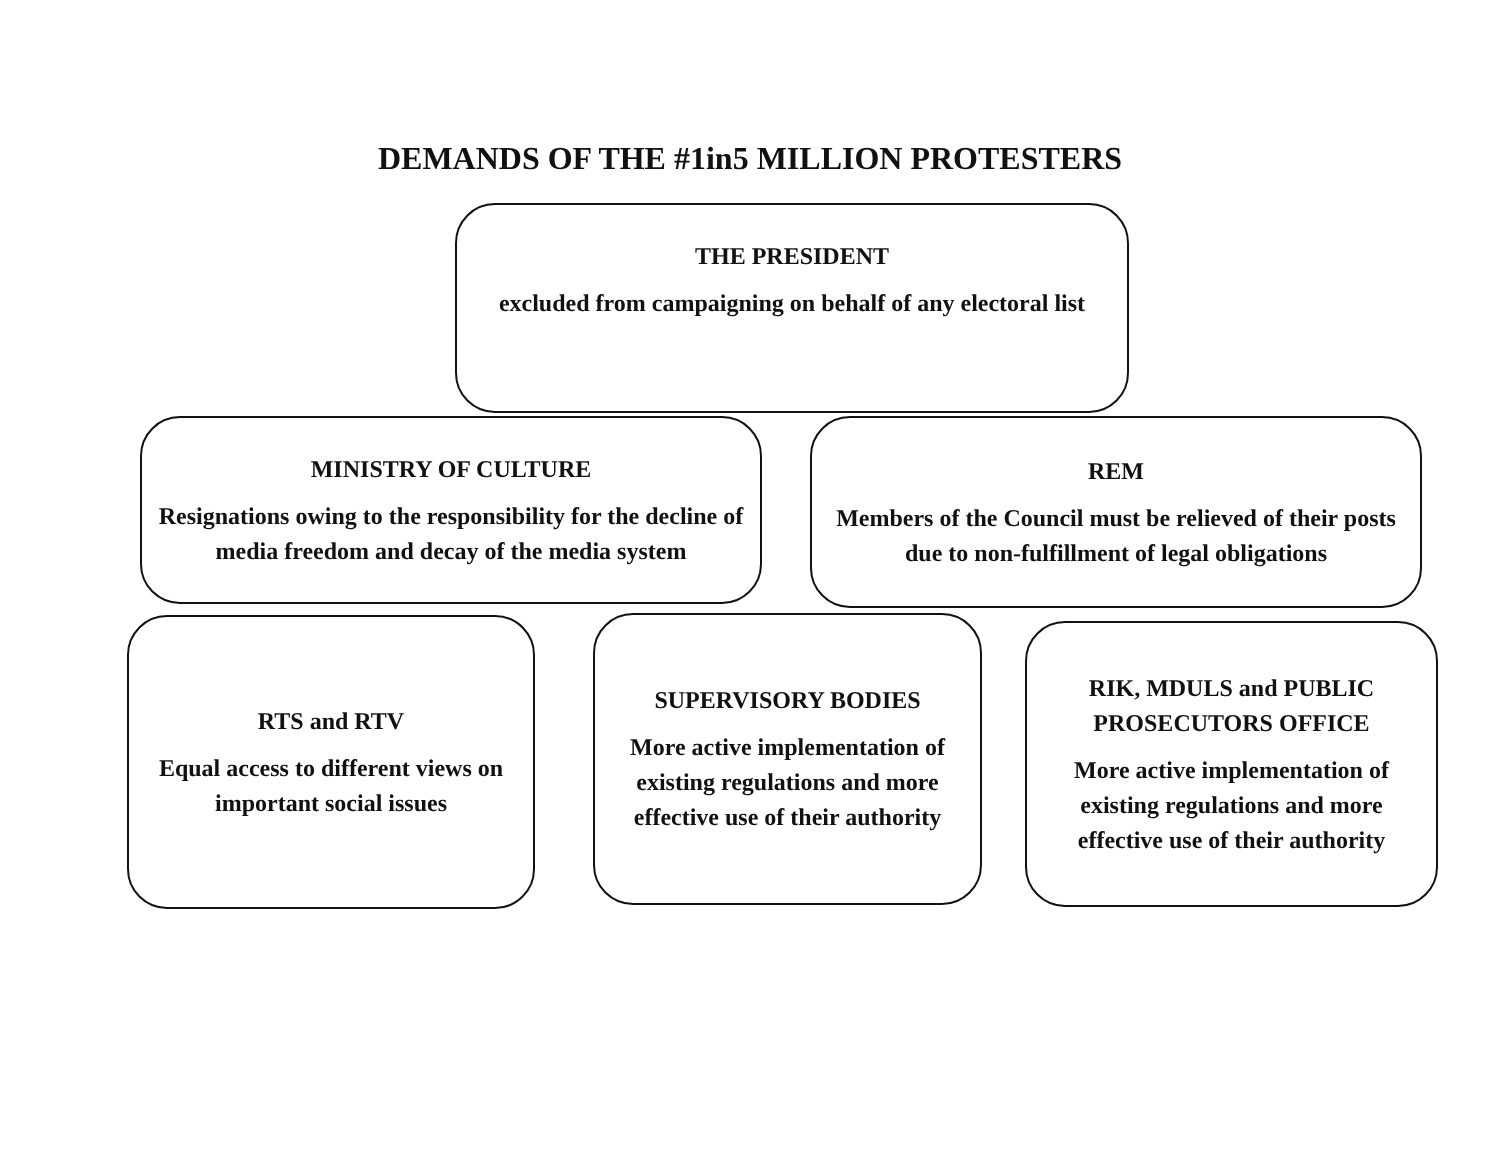DEMANDS OF THE #1in5 MILLION PROTESTERS
THE PRESIDENT
excluded from campaigning on behalf of any electoral list
MINISTRY OF CULTURE
Resignations owing to the responsibility for the decline of media freedom and decay of the media system
REM
Members of the Council must be relieved of their posts due to non-fulfillment of legal obligations
RTS and RTV
Equal access to different views on important social issues
SUPERVISORY BODIES
More active implementation of existing regulations and more effective use of their authority
RIK, MDULS and PUBLIC PROSECUTORS OFFICE
More active implementation of existing regulations and more effective use of their authority